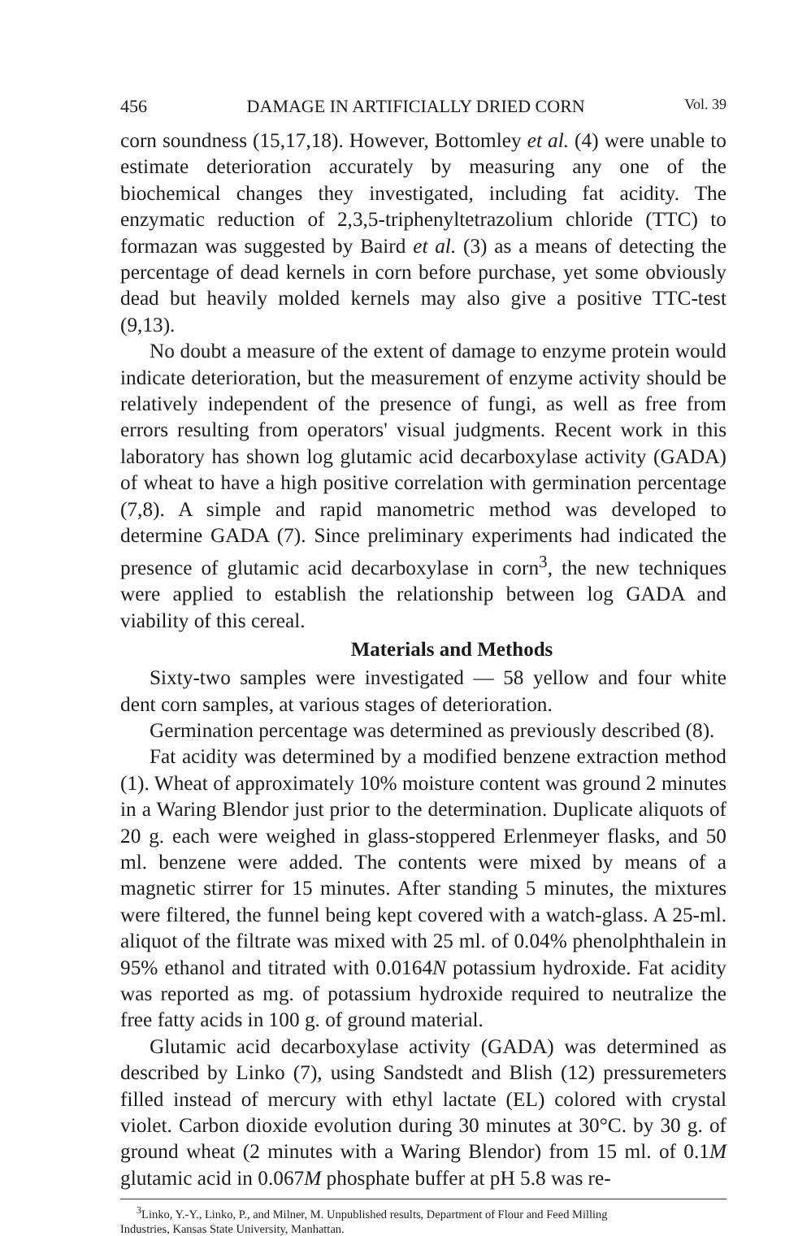456 DAMAGE IN ARTIFICIALLY DRIED CORN Vol. 39
corn soundness (15,17,18). However, Bottomley et al. (4) were unable to estimate deterioration accurately by measuring any one of the biochemical changes they investigated, including fat acidity. The enzymatic reduction of 2,3,5-triphenyltetrazolium chloride (TTC) to formazan was suggested by Baird et al. (3) as a means of detecting the percentage of dead kernels in corn before purchase, yet some obviously dead but heavily molded kernels may also give a positive TTC-test (9,13).
No doubt a measure of the extent of damage to enzyme protein would indicate deterioration, but the measurement of enzyme activity should be relatively independent of the presence of fungi, as well as free from errors resulting from operators' visual judgments. Recent work in this laboratory has shown log glutamic acid decarboxylase activity (GADA) of wheat to have a high positive correlation with germination percentage (7,8). A simple and rapid manometric method was developed to determine GADA (7). Since preliminary experiments had indicated the presence of glutamic acid decarboxylase in corn<sup>3</sup>, the new techniques were applied to establish the relationship between log GADA and viability of this cereal.
Materials and Methods
Sixty-two samples were investigated — 58 yellow and four white dent corn samples, at various stages of deterioration.
Germination percentage was determined as previously described (8).
Fat acidity was determined by a modified benzene extraction method (1). Wheat of approximately 10% moisture content was ground 2 minutes in a Waring Blendor just prior to the determination. Duplicate aliquots of 20 g. each were weighed in glass-stoppered Erlenmeyer flasks, and 50 ml. benzene were added. The contents were mixed by means of a magnetic stirrer for 15 minutes. After standing 5 minutes, the mixtures were filtered, the funnel being kept covered with a watch-glass. A 25-ml. aliquot of the filtrate was mixed with 25 ml. of 0.04% phenolphthalein in 95% ethanol and titrated with 0.0164N potassium hydroxide. Fat acidity was reported as mg. of potassium hydroxide required to neutralize the free fatty acids in 100 g. of ground material.
Glutamic acid decarboxylase activity (GADA) was determined as described by Linko (7), using Sandstedt and Blish (12) pressuremeters filled instead of mercury with ethyl lactate (EL) colored with crystal violet. Carbon dioxide evolution during 30 minutes at 30°C. by 30 g. of ground wheat (2 minutes with a Waring Blendor) from 15 ml. of 0.1M glutamic acid in 0.067M phosphate buffer at pH 5.8 was re-
<sup>3</sup> Linko, Y.-Y., Linko, P., and Milner, M. Unpublished results, Department of Flour and Feed Milling
Industries, Kansas State University, Manhattan.